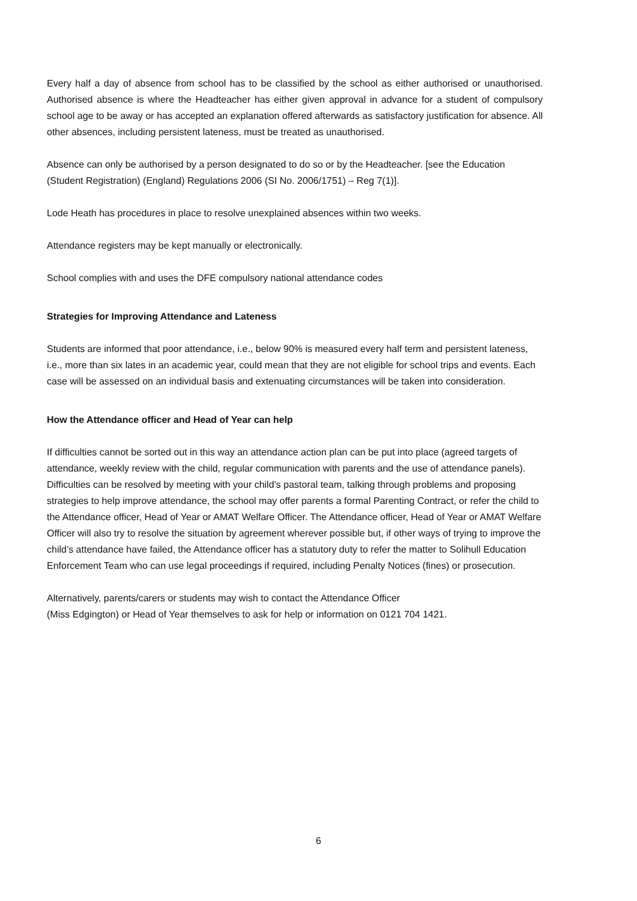Every half a day of absence from school has to be classified by the school as either authorised or unauthorised. Authorised absence is where the Headteacher has either given approval in advance for a student of compulsory school age to be away or has accepted an explanation offered afterwards as satisfactory justification for absence. All other absences, including persistent lateness, must be treated as unauthorised.
Absence can only be authorised by a person designated to do so or by the Headteacher. [see the Education (Student Registration) (England) Regulations 2006 (SI No. 2006/1751) – Reg 7(1)].
Lode Heath has procedures in place to resolve unexplained absences within two weeks.
Attendance registers may be kept manually or electronically.
School complies with and uses the DFE compulsory national attendance codes
Strategies for Improving Attendance and Lateness
Students are informed that poor attendance, i.e., below 90% is measured every half term and persistent lateness, i.e., more than six lates in an academic year, could mean that they are not eligible for school trips and events. Each case will be assessed on an individual basis and extenuating circumstances will be taken into consideration.
How the Attendance officer and Head of Year can help
If difficulties cannot be sorted out in this way an attendance action plan can be put into place (agreed targets of attendance, weekly review with the child, regular communication with parents and the use of attendance panels). Difficulties can be resolved by meeting with your child’s pastoral team, talking through problems and proposing strategies to help improve attendance, the school may offer parents a formal Parenting Contract, or refer the child to the Attendance officer, Head of Year or AMAT Welfare Officer. The Attendance officer, Head of Year or AMAT Welfare Officer will also try to resolve the situation by agreement wherever possible but, if other ways of trying to improve the child’s attendance have failed, the Attendance officer has a statutory duty to refer the matter to Solihull Education Enforcement Team who can use legal proceedings if required, including Penalty Notices (fines) or prosecution.
Alternatively, parents/carers or students may wish to contact the Attendance Officer
(Miss Edgington) or Head of Year themselves to ask for help or information on 0121 704 1421.
6